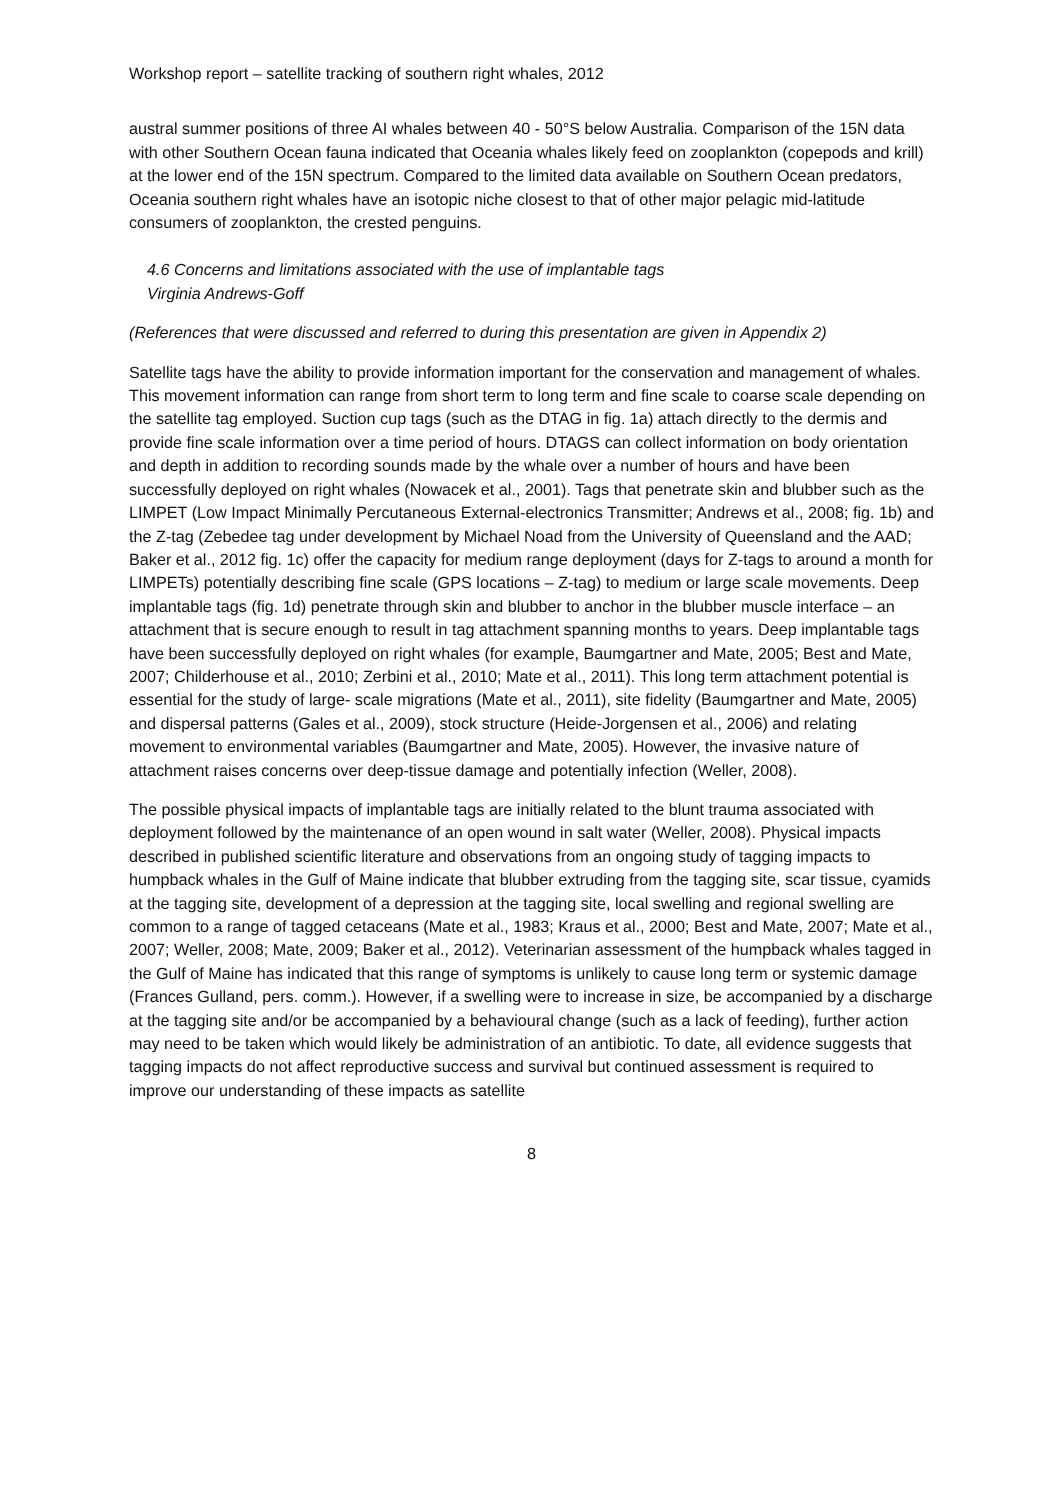Workshop report – satellite tracking of southern right whales, 2012
austral summer positions of three AI whales between 40 - 50°S below Australia. Comparison of the 15N data with other Southern Ocean fauna indicated that Oceania whales likely feed on zooplankton (copepods and krill) at the lower end of the 15N spectrum. Compared to the limited data available on Southern Ocean predators, Oceania southern right whales have an isotopic niche closest to that of other major pelagic mid-latitude consumers of zooplankton, the crested penguins.
4.6 Concerns and limitations associated with the use of implantable tags
Virginia Andrews-Goff
(References that were discussed and referred to during this presentation are given in Appendix 2)
Satellite tags have the ability to provide information important for the conservation and management of whales. This movement information can range from short term to long term and fine scale to coarse scale depending on the satellite tag employed. Suction cup tags (such as the DTAG in fig. 1a) attach directly to the dermis and provide fine scale information over a time period of hours. DTAGS can collect information on body orientation and depth in addition to recording sounds made by the whale over a number of hours and have been successfully deployed on right whales (Nowacek et al., 2001). Tags that penetrate skin and blubber such as the LIMPET (Low Impact Minimally Percutaneous External-electronics Transmitter; Andrews et al., 2008; fig. 1b) and the Z-tag (Zebedee tag under development by Michael Noad from the University of Queensland and the AAD; Baker et al., 2012 fig. 1c) offer the capacity for medium range deployment (days for Z-tags to around a month for LIMPETs) potentially describing fine scale (GPS locations – Z-tag) to medium or large scale movements. Deep implantable tags (fig. 1d) penetrate through skin and blubber to anchor in the blubber muscle interface – an attachment that is secure enough to result in tag attachment spanning months to years. Deep implantable tags have been successfully deployed on right whales (for example, Baumgartner and Mate, 2005; Best and Mate, 2007; Childerhouse et al., 2010; Zerbini et al., 2010; Mate et al., 2011). This long term attachment potential is essential for the study of large- scale migrations (Mate et al., 2011), site fidelity (Baumgartner and Mate, 2005) and dispersal patterns (Gales et al., 2009), stock structure (Heide-Jorgensen et al., 2006) and relating movement to environmental variables (Baumgartner and Mate, 2005). However, the invasive nature of attachment raises concerns over deep-tissue damage and potentially infection (Weller, 2008).
The possible physical impacts of implantable tags are initially related to the blunt trauma associated with deployment followed by the maintenance of an open wound in salt water (Weller, 2008). Physical impacts described in published scientific literature and observations from an ongoing study of tagging impacts to humpback whales in the Gulf of Maine indicate that blubber extruding from the tagging site, scar tissue, cyamids at the tagging site, development of a depression at the tagging site, local swelling and regional swelling are common to a range of tagged cetaceans (Mate et al., 1983; Kraus et al., 2000; Best and Mate, 2007; Mate et al., 2007; Weller, 2008; Mate, 2009; Baker et al., 2012). Veterinarian assessment of the humpback whales tagged in the Gulf of Maine has indicated that this range of symptoms is unlikely to cause long term or systemic damage (Frances Gulland, pers. comm.). However, if a swelling were to increase in size, be accompanied by a discharge at the tagging site and/or be accompanied by a behavioural change (such as a lack of feeding), further action may need to be taken which would likely be administration of an antibiotic. To date, all evidence suggests that tagging impacts do not affect reproductive success and survival but continued assessment is required to improve our understanding of these impacts as satellite
8